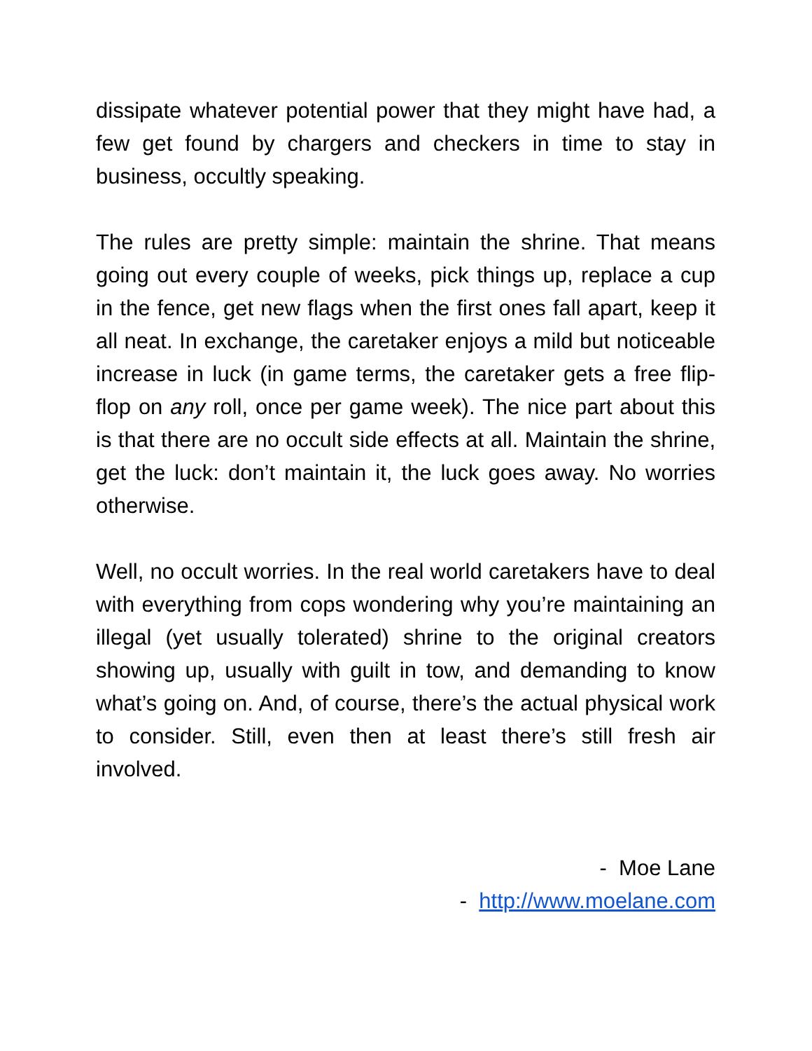dissipate whatever potential power that they might have had, a few get found by chargers and checkers in time to stay in business, occultly speaking.
The rules are pretty simple: maintain the shrine. That means going out every couple of weeks, pick things up, replace a cup in the fence, get new flags when the first ones fall apart, keep it all neat. In exchange, the caretaker enjoys a mild but noticeable increase in luck (in game terms, the caretaker gets a free flip-flop on any roll, once per game week). The nice part about this is that there are no occult side effects at all. Maintain the shrine, get the luck: don’t maintain it, the luck goes away. No worries otherwise.
Well, no occult worries. In the real world caretakers have to deal with everything from cops wondering why you’re maintaining an illegal (yet usually tolerated) shrine to the original creators showing up, usually with guilt in tow, and demanding to know what’s going on. And, of course, there’s the actual physical work to consider. Still, even then at least there’s still fresh air involved.
- Moe Lane
- http://www.moelane.com